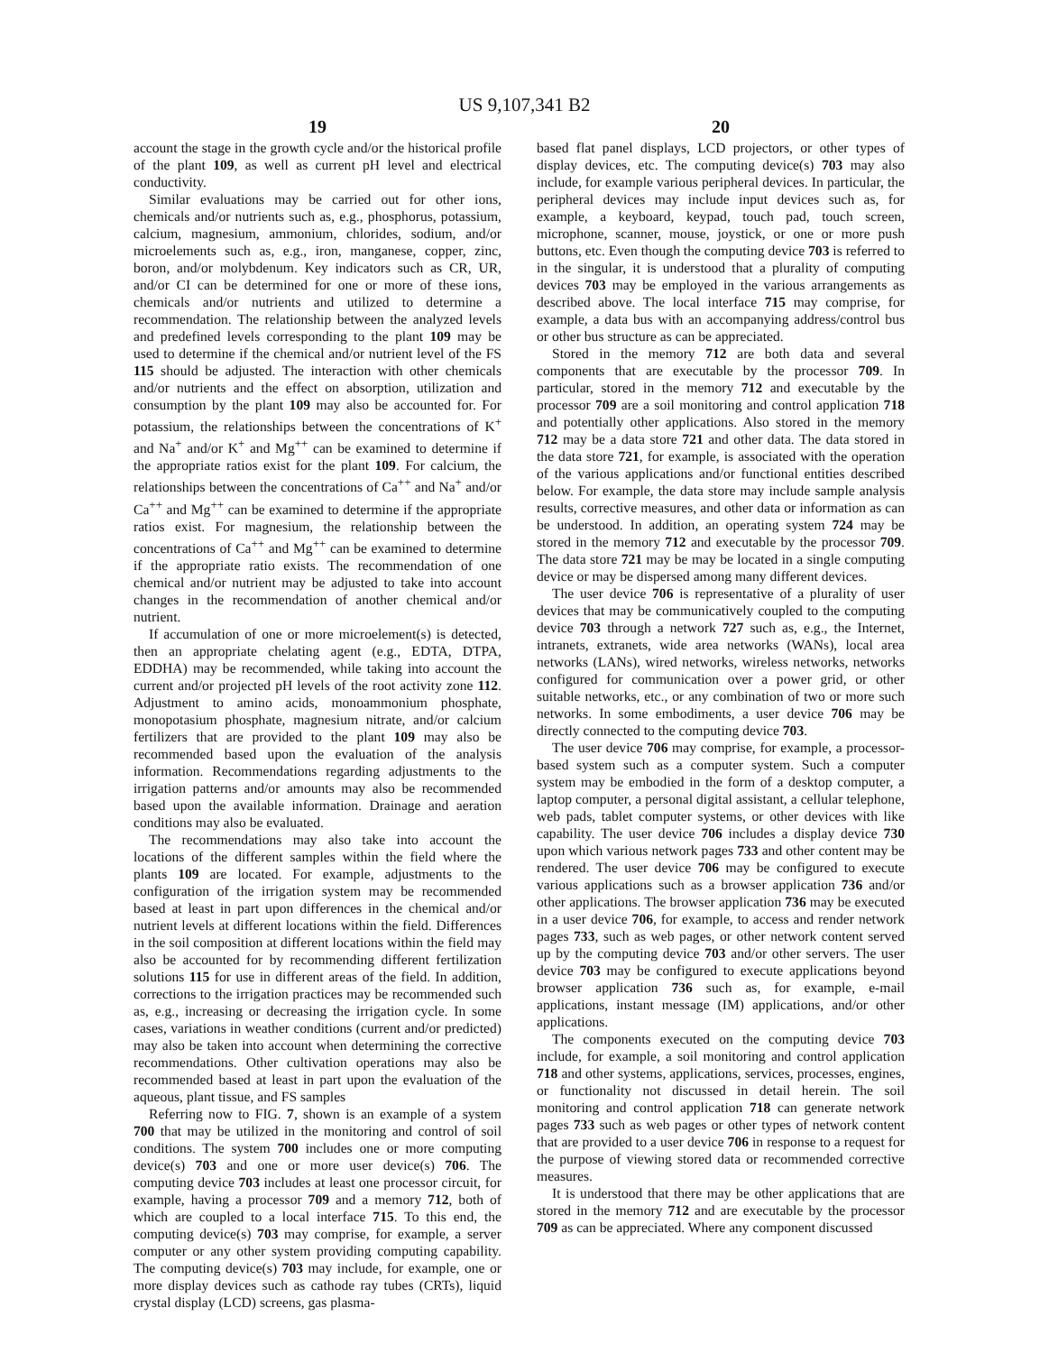US 9,107,341 B2
19
account the stage in the growth cycle and/or the historical profile of the plant 109, as well as current pH level and electrical conductivity.
Similar evaluations may be carried out for other ions, chemicals and/or nutrients such as, e.g., phosphorus, potassium, calcium, magnesium, ammonium, chlorides, sodium, and/or microelements such as, e.g., iron, manganese, copper, zinc, boron, and/or molybdenum. Key indicators such as CR, UR, and/or CI can be determined for one or more of these ions, chemicals and/or nutrients and utilized to determine a recommendation. The relationship between the analyzed levels and predefined levels corresponding to the plant 109 may be used to determine if the chemical and/or nutrient level of the FS 115 should be adjusted. The interaction with other chemicals and/or nutrients and the effect on absorption, utilization and consumption by the plant 109 may also be accounted for. For potassium, the relationships between the concentrations of K<sup>+</sup> and Na<sup>+</sup> and/or K<sup>+</sup> and Mg<sup>++</sup> can be examined to determine if the appropriate ratios exist for the plant 109. For calcium, the relationships between the concentrations of Ca<sup>++</sup> and Na<sup>+</sup> and/or Ca<sup>++</sup> and Mg<sup>++</sup> can be examined to determine if the appropriate ratios exist. For magnesium, the relationship between the concentrations of Ca<sup>++</sup> and Mg<sup>++</sup> can be examined to determine if the appropriate ratio exists. The recommendation of one chemical and/or nutrient may be adjusted to take into account changes in the recommendation of another chemical and/or nutrient.
If accumulation of one or more microelement(s) is detected, then an appropriate chelating agent (e.g., EDTA, DTPA, EDDHA) may be recommended, while taking into account the current and/or projected pH levels of the root activity zone 112. Adjustment to amino acids, monoammonium phosphate, monopotasium phosphate, magnesium nitrate, and/or calcium fertilizers that are provided to the plant 109 may also be recommended based upon the evaluation of the analysis information. Recommendations regarding adjustments to the irrigation patterns and/or amounts may also be recommended based upon the available information. Drainage and aeration conditions may also be evaluated.
The recommendations may also take into account the locations of the different samples within the field where the plants 109 are located. For example, adjustments to the configuration of the irrigation system may be recommended based at least in part upon differences in the chemical and/or nutrient levels at different locations within the field. Differences in the soil composition at different locations within the field may also be accounted for by recommending different fertilization solutions 115 for use in different areas of the field. In addition, corrections to the irrigation practices may be recommended such as, e.g., increasing or decreasing the irrigation cycle. In some cases, variations in weather conditions (current and/or predicted) may also be taken into account when determining the corrective recommendations. Other cultivation operations may also be recommended based at least in part upon the evaluation of the aqueous, plant tissue, and FS samples
Referring now to FIG. 7, shown is an example of a system 700 that may be utilized in the monitoring and control of soil conditions. The system 700 includes one or more computing device(s) 703 and one or more user device(s) 706. The computing device 703 includes at least one processor circuit, for example, having a processor 709 and a memory 712, both of which are coupled to a local interface 715. To this end, the computing device(s) 703 may comprise, for example, a server computer or any other system providing computing capability. The computing device(s) 703 may include, for example, one or more display devices such as cathode ray tubes (CRTs), liquid crystal display (LCD) screens, gas plasma-
20
based flat panel displays, LCD projectors, or other types of display devices, etc. The computing device(s) 703 may also include, for example various peripheral devices. In particular, the peripheral devices may include input devices such as, for example, a keyboard, keypad, touch pad, touch screen, microphone, scanner, mouse, joystick, or one or more push buttons, etc. Even though the computing device 703 is referred to in the singular, it is understood that a plurality of computing devices 703 may be employed in the various arrangements as described above. The local interface 715 may comprise, for example, a data bus with an accompanying address/control bus or other bus structure as can be appreciated.
Stored in the memory 712 are both data and several components that are executable by the processor 709. In particular, stored in the memory 712 and executable by the processor 709 are a soil monitoring and control application 718 and potentially other applications. Also stored in the memory 712 may be a data store 721 and other data. The data stored in the data store 721, for example, is associated with the operation of the various applications and/or functional entities described below. For example, the data store may include sample analysis results, corrective measures, and other data or information as can be understood. In addition, an operating system 724 may be stored in the memory 712 and executable by the processor 709. The data store 721 may be may be located in a single computing device or may be dispersed among many different devices.
The user device 706 is representative of a plurality of user devices that may be communicatively coupled to the computing device 703 through a network 727 such as, e.g., the Internet, intranets, extranets, wide area networks (WANs), local area networks (LANs), wired networks, wireless networks, networks configured for communication over a power grid, or other suitable networks, etc., or any combination of two or more such networks. In some embodiments, a user device 706 may be directly connected to the computing device 703.
The user device 706 may comprise, for example, a processor-based system such as a computer system. Such a computer system may be embodied in the form of a desktop computer, a laptop computer, a personal digital assistant, a cellular telephone, web pads, tablet computer systems, or other devices with like capability. The user device 706 includes a display device 730 upon which various network pages 733 and other content may be rendered. The user device 706 may be configured to execute various applications such as a browser application 736 and/or other applications. The browser application 736 may be executed in a user device 706, for example, to access and render network pages 733, such as web pages, or other network content served up by the computing device 703 and/or other servers. The user device 703 may be configured to execute applications beyond browser application 736 such as, for example, e-mail applications, instant message (IM) applications, and/or other applications.
The components executed on the computing device 703 include, for example, a soil monitoring and control application 718 and other systems, applications, services, processes, engines, or functionality not discussed in detail herein. The soil monitoring and control application 718 can generate network pages 733 such as web pages or other types of network content that are provided to a user device 706 in response to a request for the purpose of viewing stored data or recommended corrective measures.
It is understood that there may be other applications that are stored in the memory 712 and are executable by the processor 709 as can be appreciated. Where any component discussed